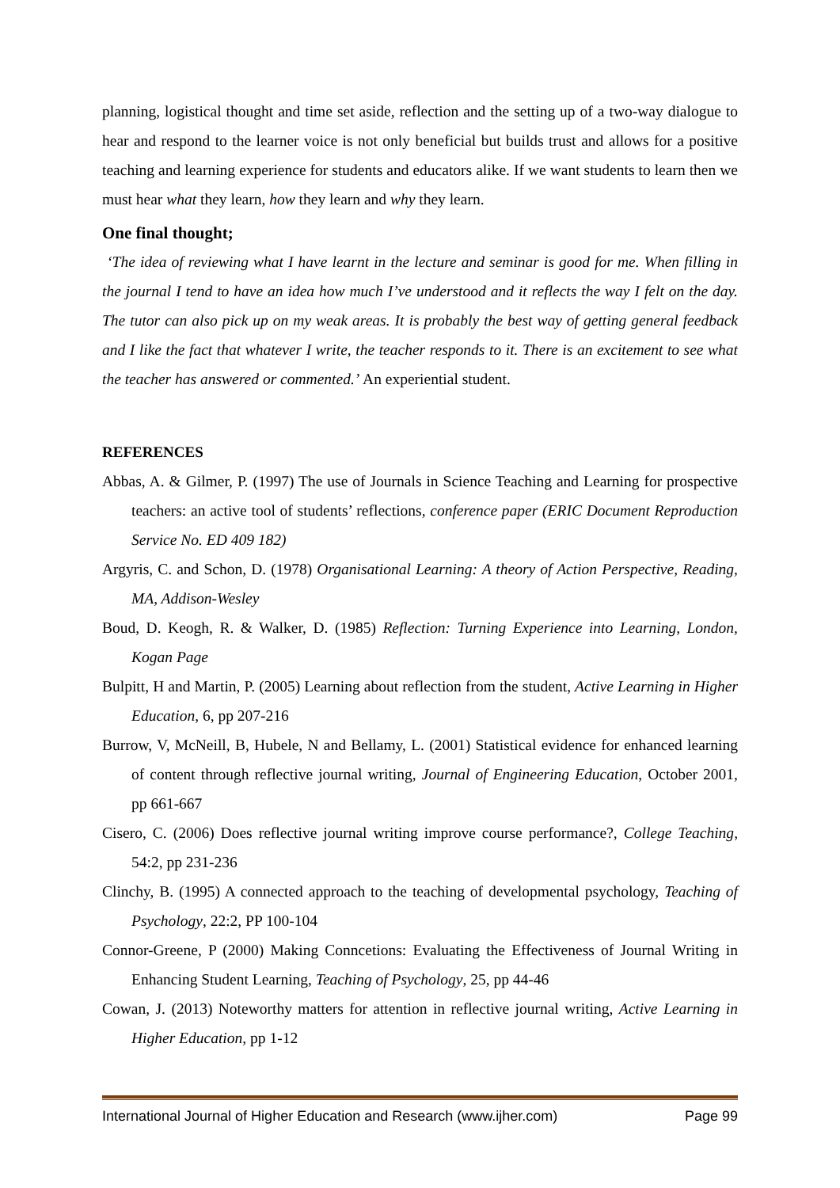planning, logistical thought and time set aside, reflection and the setting up of a two-way dialogue to hear and respond to the learner voice is not only beneficial but builds trust and allows for a positive teaching and learning experience for students and educators alike. If we want students to learn then we must hear what they learn, how they learn and why they learn.
One final thought;
‘The idea of reviewing what I have learnt in the lecture and seminar is good for me. When filling in the journal I tend to have an idea how much I’ve understood and it reflects the way I felt on the day. The tutor can also pick up on my weak areas. It is probably the best way of getting general feedback and I like the fact that whatever I write, the teacher responds to it. There is an excitement to see what the teacher has answered or commented.’ An experiential student.
REFERENCES
Abbas, A. & Gilmer, P. (1997) The use of Journals in Science Teaching and Learning for prospective teachers: an active tool of students’ reflections, conference paper (ERIC Document Reproduction Service No. ED 409 182)
Argyris, C. and Schon, D. (1978) Organisational Learning: A theory of Action Perspective, Reading, MA, Addison-Wesley
Boud, D. Keogh, R. & Walker, D. (1985) Reflection: Turning Experience into Learning, London, Kogan Page
Bulpitt, H and Martin, P. (2005) Learning about reflection from the student, Active Learning in Higher Education, 6, pp 207-216
Burrow, V, McNeill, B, Hubele, N and Bellamy, L. (2001) Statistical evidence for enhanced learning of content through reflective journal writing, Journal of Engineering Education, October 2001, pp 661-667
Cisero, C. (2006) Does reflective journal writing improve course performance?, College Teaching, 54:2, pp 231-236
Clinchy, B. (1995) A connected approach to the teaching of developmental psychology, Teaching of Psychology, 22:2, PP 100-104
Connor-Greene, P (2000) Making Conncetions: Evaluating the Effectiveness of Journal Writing in Enhancing Student Learning, Teaching of Psychology, 25, pp 44-46
Cowan, J. (2013) Noteworthy matters for attention in reflective journal writing, Active Learning in Higher Education, pp 1-12
International Journal of Higher Education and Research (www.ijher.com) Page 99